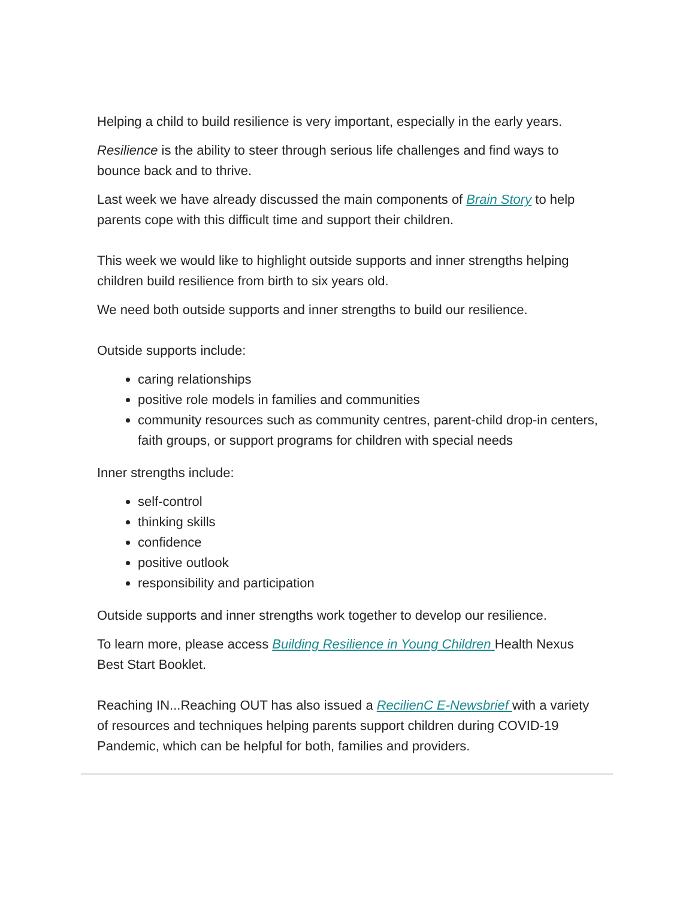Helping a child to build resilience is very important, especially in the early years.
Resilience is the ability to steer through serious life challenges and find ways to bounce back and to thrive.
Last week we have already discussed the main components of Brain Story to help parents cope with this difficult time and support their children.
This week we would like to highlight outside supports and inner strengths helping children build resilience from birth to six years old.
We need both outside supports and inner strengths to build our resilience.
Outside supports include:
caring relationships
positive role models in families and communities
community resources such as community centres, parent-child drop-in centers, faith groups, or support programs for children with special needs
Inner strengths include:
self-control
thinking skills
confidence
positive outlook
responsibility and participation
Outside supports and inner strengths work together to develop our resilience.
To learn more, please access Building Resilience in Young Children Health Nexus Best Start Booklet.
Reaching IN...Reaching OUT has also issued a RecilienC E-Newsbrief with a variety of resources and techniques helping parents support children during COVID-19 Pandemic, which can be helpful for both, families and providers.